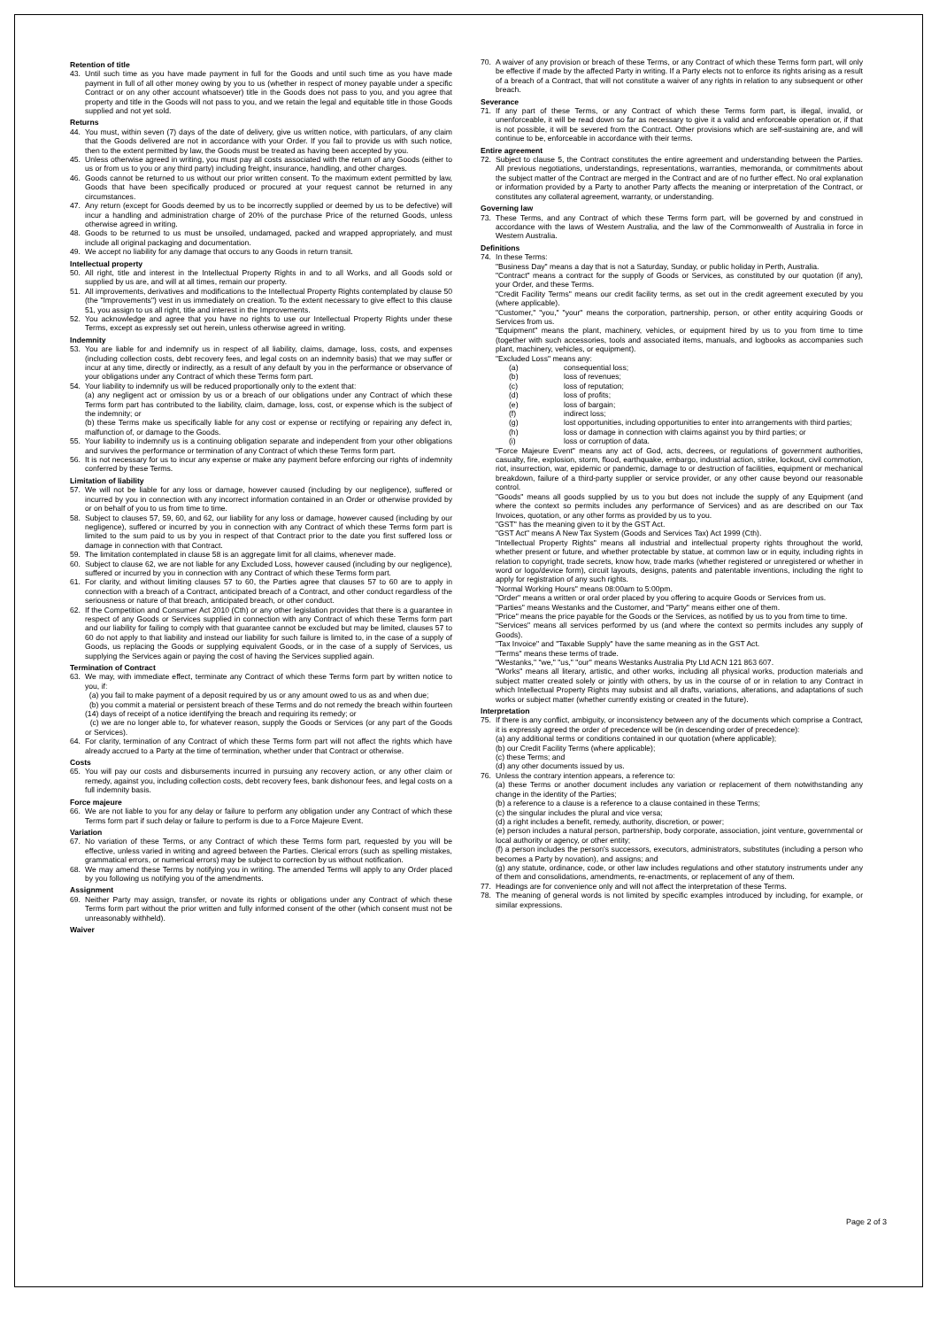Retention of title
43. Until such time as you have made payment in full for the Goods and until such time as you have made payment in full of all other money owing by you to us (whether in respect of money payable under a specific Contract or on any other account whatsoever) title in the Goods does not pass to you, and you agree that property and title in the Goods will not pass to you, and we retain the legal and equitable title in those Goods supplied and not yet sold.
Returns
44. You must, within seven (7) days of the date of delivery, give us written notice, with particulars, of any claim that the Goods delivered are not in accordance with your Order. If you fail to provide us with such notice, then to the extent permitted by law, the Goods must be treated as having been accepted by you.
45. Unless otherwise agreed in writing, you must pay all costs associated with the return of any Goods (either to us or from us to you or any third party) including freight, insurance, handling, and other charges.
46. Goods cannot be returned to us without our prior written consent. To the maximum extent permitted by law, Goods that have been specifically produced or procured at your request cannot be returned in any circumstances.
47. Any return (except for Goods deemed by us to be incorrectly supplied or deemed by us to be defective) will incur a handling and administration charge of 20% of the purchase Price of the returned Goods, unless otherwise agreed in writing.
48. Goods to be returned to us must be unsoiled, undamaged, packed and wrapped appropriately, and must include all original packaging and documentation.
49. We accept no liability for any damage that occurs to any Goods in return transit.
Intellectual property
50. All right, title and interest in the Intellectual Property Rights in and to all Works, and all Goods sold or supplied by us are, and will at all times, remain our property.
51. All improvements, derivatives and modifications to the Intellectual Property Rights contemplated by clause 50 (the "Improvements") vest in us immediately on creation. To the extent necessary to give effect to this clause 51, you assign to us all right, title and interest in the Improvements.
52. You acknowledge and agree that you have no rights to use our Intellectual Property Rights under these Terms, except as expressly set out herein, unless otherwise agreed in writing.
Indemnity
53. You are liable for and indemnify us in respect of all liability, claims, damage, loss, costs, and expenses (including collection costs, debt recovery fees, and legal costs on an indemnity basis) that we may suffer or incur at any time, directly or indirectly, as a result of any default by you in the performance or observance of your obligations under any Contract of which these Terms form part.
54. Your liability to indemnify us will be reduced proportionally only to the extent that:
(a) any negligent act or omission by us or a breach of our obligations under any Contract of which these Terms form part has contributed to the liability, claim, damage, loss, cost, or expense which is the subject of the indemnity; or
(b) these Terms make us specifically liable for any cost or expense or rectifying or repairing any defect in, malfunction of, or damage to the Goods.
55. Your liability to indemnify us is a continuing obligation separate and independent from your other obligations and survives the performance or termination of any Contract of which these Terms form part.
56. It is not necessary for us to incur any expense or make any payment before enforcing our rights of indemnity conferred by these Terms.
Limitation of liability
57. We will not be liable for any loss or damage, however caused (including by our negligence), suffered or incurred by you in connection with any incorrect information contained in an Order or otherwise provided by or on behalf of you to us from time to time.
58. Subject to clauses 57, 59, 60, and 62, our liability for any loss or damage, however caused (including by our negligence), suffered or incurred by you in connection with any Contract of which these Terms form part is limited to the sum paid to us by you in respect of that Contract prior to the date you first suffered loss or damage in connection with that Contract.
59. The limitation contemplated in clause 58 is an aggregate limit for all claims, whenever made.
60. Subject to clause 62, we are not liable for any Excluded Loss, however caused (including by our negligence), suffered or incurred by you in connection with any Contract of which these Terms form part.
61. For clarity, and without limiting clauses 57 to 60, the Parties agree that clauses 57 to 60 are to apply in connection with a breach of a Contract, anticipated breach of a Contract, and other conduct regardless of the seriousness or nature of that breach, anticipated breach, or other conduct.
62. If the Competition and Consumer Act 2010 (Cth) or any other legislation provides that there is a guarantee in respect of any Goods or Services supplied in connection with any Contract of which these Terms form part and our liability for failing to comply with that guarantee cannot be excluded but may be limited, clauses 57 to 60 do not apply to that liability and instead our liability for such failure is limited to, in the case of a supply of Goods, us replacing the Goods or supplying equivalent Goods, or in the case of a supply of Services, us supplying the Services again or paying the cost of having the Services supplied again.
Termination of Contract
63. We may, with immediate effect, terminate any Contract of which these Terms form part by written notice to you, if:
(a) you fail to make payment of a deposit required by us or any amount owed to us as and when due;
(b) you commit a material or persistent breach of these Terms and do not remedy the breach within fourteen (14) days of receipt of a notice identifying the breach and requiring its remedy; or
(c) we are no longer able to, for whatever reason, supply the Goods or Services (or any part of the Goods or Services).
64. For clarity, termination of any Contract of which these Terms form part will not affect the rights which have already accrued to a Party at the time of termination, whether under that Contract or otherwise.
Costs
65. You will pay our costs and disbursements incurred in pursuing any recovery action, or any other claim or remedy, against you, including collection costs, debt recovery fees, bank dishonour fees, and legal costs on a full indemnity basis.
Force majeure
66. We are not liable to you for any delay or failure to perform any obligation under any Contract of which these Terms form part if such delay or failure to perform is due to a Force Majeure Event.
Variation
67. No variation of these Terms, or any Contract of which these Terms form part, requested by you will be effective, unless varied in writing and agreed between the Parties. Clerical errors (such as spelling mistakes, grammatical errors, or numerical errors) may be subject to correction by us without notification.
68. We may amend these Terms by notifying you in writing. The amended Terms will apply to any Order placed by you following us notifying you of the amendments.
Assignment
69. Neither Party may assign, transfer, or novate its rights or obligations under any Contract of which these Terms form part without the prior written and fully informed consent of the other (which consent must not be unreasonably withheld).
Waiver
70. A waiver of any provision or breach of these Terms, or any Contract of which these Terms form part, will only be effective if made by the affected Party in writing. If a Party elects not to enforce its rights arising as a result of a breach of a Contract, that will not constitute a waiver of any rights in relation to any subsequent or other breach.
Severance
71. If any part of these Terms, or any Contract of which these Terms form part, is illegal, invalid, or unenforceable, it will be read down so far as necessary to give it a valid and enforceable operation or, if that is not possible, it will be severed from the Contract. Other provisions which are self-sustaining are, and will continue to be, enforceable in accordance with their terms.
Entire agreement
72. Subject to clause 5, the Contract constitutes the entire agreement and understanding between the Parties. All previous negotiations, understandings, representations, warranties, memoranda, or commitments about the subject matter of the Contract are merged in the Contract and are of no further effect. No oral explanation or information provided by a Party to another Party affects the meaning or interpretation of the Contract, or constitutes any collateral agreement, warranty, or understanding.
Governing law
73. These Terms, and any Contract of which these Terms form part, will be governed by and construed in accordance with the laws of Western Australia, and the law of the Commonwealth of Australia in force in Western Australia.
Definitions
74. In these Terms:
"Business Day" means a day that is not a Saturday, Sunday, or public holiday in Perth, Australia.
"Contract" means a contract for the supply of Goods or Services, as constituted by our quotation (if any), your Order, and these Terms.
"Credit Facility Terms" means our credit facility terms, as set out in the credit agreement executed by you (where applicable).
"Customer," "you," "your" means the corporation, partnership, person, or other entity acquiring Goods or Services from us.
"Equipment" means the plant, machinery, vehicles, or equipment hired by us to you from time to time (together with such accessories, tools and associated items, manuals, and logbooks as accompanies such plant, machinery, vehicles, or equipment).
"Excluded Loss" means any:
(a) consequential loss;
(b) loss of revenues;
(c) loss of reputation;
(d) loss of profits;
(e) loss of bargain;
(f) indirect loss;
(g) lost opportunities, including opportunities to enter into arrangements with third parties;
(h) loss or damage in connection with claims against you by third parties; or
(i) loss or corruption of data.
"Force Majeure Event" means any act of God, acts, decrees, or regulations of government authorities, casualty, fire, explosion, storm, flood, earthquake, embargo, industrial action, strike, lockout, civil commotion, riot, insurrection, war, epidemic or pandemic, damage to or destruction of facilities, equipment or mechanical breakdown, failure of a third-party supplier or service provider, or any other cause beyond our reasonable control.
"Goods" means all goods supplied by us to you but does not include the supply of any Equipment (and where the context so permits includes any performance of Services) and as are described on our Tax Invoices, quotation, or any other forms as provided by us to you.
"GST" has the meaning given to it by the GST Act.
"GST Act" means A New Tax System (Goods and Services Tax) Act 1999 (Cth).
"Intellectual Property Rights" means all industrial and intellectual property rights throughout the world, whether present or future, and whether protectable by statue, at common law or in equity, including rights in relation to copyright, trade secrets, know how, trade marks (whether registered or unregistered or whether in word or logo/device form), circuit layouts, designs, patents and patentable inventions, including the right to apply for registration of any such rights.
"Normal Working Hours" means 08:00am to 5:00pm.
"Order" means a written or oral order placed by you offering to acquire Goods or Services from us.
"Parties" means Westanks and the Customer, and "Party" means either one of them.
"Price" means the price payable for the Goods or the Services, as notified by us to you from time to time.
"Services" means all services performed by us (and where the context so permits includes any supply of Goods).
"Tax Invoice" and "Taxable Supply" have the same meaning as in the GST Act.
"Terms" means these terms of trade.
"Westanks," "we," "us," "our" means Westanks Australia Pty Ltd ACN 121 863 607.
"Works" means all literary, artistic, and other works, including all physical works, production materials and subject matter created solely or jointly with others, by us in the course of or in relation to any Contract in which Intellectual Property Rights may subsist and all drafts, variations, alterations, and adaptations of such works or subject matter (whether currently existing or created in the future).
Interpretation
75. If there is any conflict, ambiguity, or inconsistency between any of the documents which comprise a Contract, it is expressly agreed the order of precedence will be (in descending order of precedence):
(a) any additional terms or conditions contained in our quotation (where applicable);
(b) our Credit Facility Terms (where applicable);
(c) these Terms; and
(d) any other documents issued by us.
76. Unless the contrary intention appears, a reference to:
(a) these Terms or another document includes any variation or replacement of them notwithstanding any change in the identity of the Parties;
(b) a reference to a clause is a reference to a clause contained in these Terms;
(c) the singular includes the plural and vice versa;
(d) a right includes a benefit, remedy, authority, discretion, or power;
(e) person includes a natural person, partnership, body corporate, association, joint venture, governmental or local authority or agency, or other entity;
(f) a person includes the person's successors, executors, administrators, substitutes (including a person who becomes a Party by novation), and assigns; and
(g) any statute, ordinance, code, or other law includes regulations and other statutory instruments under any of them and consolidations, amendments, re-enactments, or replacement of any of them.
77. Headings are for convenience only and will not affect the interpretation of these Terms.
78. The meaning of general words is not limited by specific examples introduced by including, for example, or similar expressions.
Page 2 of 3